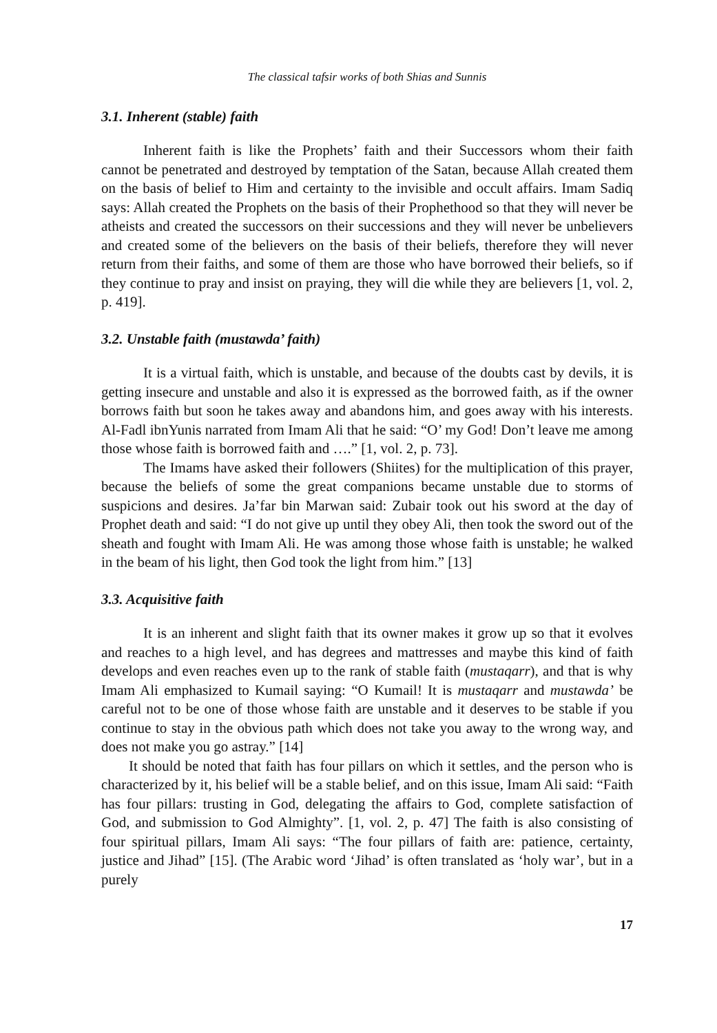The classical tafsir works of both Shias and Sunnis
3.1. Inherent (stable) faith
Inherent faith is like the Prophets’ faith and their Successors whom their faith cannot be penetrated and destroyed by temptation of the Satan, because Allah created them on the basis of belief to Him and certainty to the invisible and occult affairs. Imam Sadiq says: Allah created the Prophets on the basis of their Prophethood so that they will never be atheists and created the successors on their successions and they will never be unbelievers and created some of the believers on the basis of their beliefs, therefore they will never return from their faiths, and some of them are those who have borrowed their beliefs, so if they continue to pray and insist on praying, they will die while they are believers [1, vol. 2, p. 419].
3.2. Unstable faith (mustawda’ faith)
It is a virtual faith, which is unstable, and because of the doubts cast by devils, it is getting insecure and unstable and also it is expressed as the borrowed faith, as if the owner borrows faith but soon he takes away and abandons him, and goes away with his interests. Al-Fadl ibnYunis narrated from Imam Ali that he said: “O’ my God! Don’t leave me among those whose faith is borrowed faith and ….” [1, vol. 2, p. 73].
The Imams have asked their followers (Shiites) for the multiplication of this prayer, because the beliefs of some the great companions became unstable due to storms of suspicions and desires. Ja’far bin Marwan said: Zubair took out his sword at the day of Prophet death and said: “I do not give up until they obey Ali, then took the sword out of the sheath and fought with Imam Ali. He was among those whose faith is unstable; he walked in the beam of his light, then God took the light from him.” [13]
3.3. Acquisitive faith
It is an inherent and slight faith that its owner makes it grow up so that it evolves and reaches to a high level, and has degrees and mattresses and maybe this kind of faith develops and even reaches even up to the rank of stable faith (mustaqarr), and that is why Imam Ali emphasized to Kumail saying: “O Kumail! It is mustaqarr and mustawda’ be careful not to be one of those whose faith are unstable and it deserves to be stable if you continue to stay in the obvious path which does not take you away to the wrong way, and does not make you go astray.” [14]
It should be noted that faith has four pillars on which it settles, and the person who is characterized by it, his belief will be a stable belief, and on this issue, Imam Ali said: “Faith has four pillars: trusting in God, delegating the affairs to God, complete satisfaction of God, and submission to God Almighty”. [1, vol. 2, p. 47] The faith is also consisting of four spiritual pillars, Imam Ali says: “The four pillars of faith are: patience, certainty, justice and Jihad” [15]. (The Arabic word ‘Jihad’ is often translated as ‘holy war’, but in a purely
17